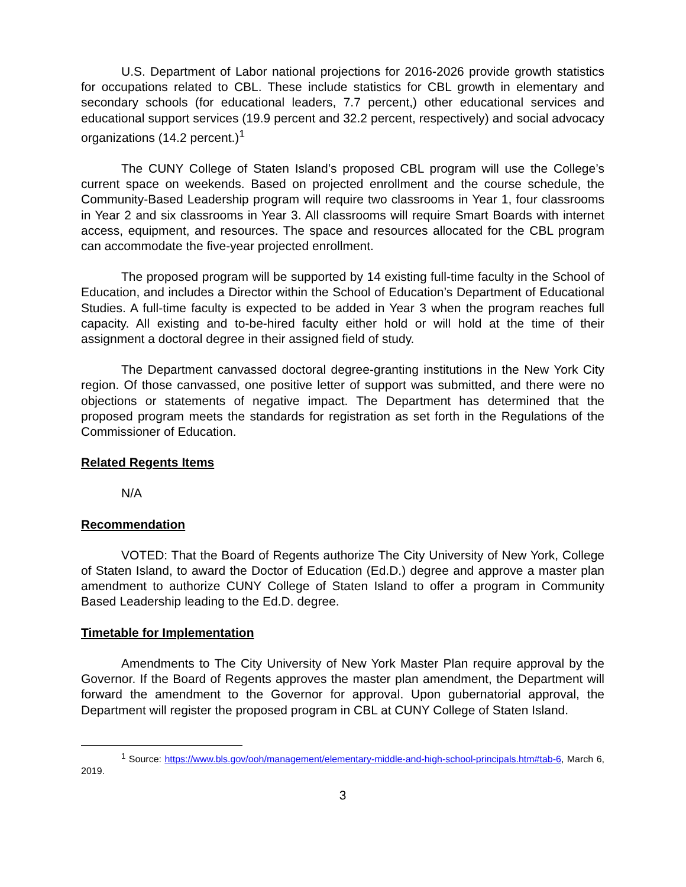U.S. Department of Labor national projections for 2016-2026 provide growth statistics for occupations related to CBL. These include statistics for CBL growth in elementary and secondary schools (for educational leaders, 7.7 percent,) other educational services and educational support services (19.9 percent and 32.2 percent, respectively) and social advocacy organizations (14.2 percent.)<sup>1</sup>
The CUNY College of Staten Island’s proposed CBL program will use the College’s current space on weekends. Based on projected enrollment and the course schedule, the Community-Based Leadership program will require two classrooms in Year 1, four classrooms in Year 2 and six classrooms in Year 3. All classrooms will require Smart Boards with internet access, equipment, and resources. The space and resources allocated for the CBL program can accommodate the five-year projected enrollment.
The proposed program will be supported by 14 existing full-time faculty in the School of Education, and includes a Director within the School of Education’s Department of Educational Studies. A full-time faculty is expected to be added in Year 3 when the program reaches full capacity. All existing and to-be-hired faculty either hold or will hold at the time of their assignment a doctoral degree in their assigned field of study.
The Department canvassed doctoral degree-granting institutions in the New York City region. Of those canvassed, one positive letter of support was submitted, and there were no objections or statements of negative impact. The Department has determined that the proposed program meets the standards for registration as set forth in the Regulations of the Commissioner of Education.
Related Regents Items
N/A
Recommendation
VOTED: That the Board of Regents authorize The City University of New York, College of Staten Island, to award the Doctor of Education (Ed.D.) degree and approve a master plan amendment to authorize CUNY College of Staten Island to offer a program in Community Based Leadership leading to the Ed.D. degree.
Timetable for Implementation
Amendments to The City University of New York Master Plan require approval by the Governor. If the Board of Regents approves the master plan amendment, the Department will forward the amendment to the Governor for approval. Upon gubernatorial approval, the Department will register the proposed program in CBL at CUNY College of Staten Island.
<sup>1</sup> Source: https://www.bls.gov/ooh/management/elementary-middle-and-high-school-principals.htm#tab-6, March 6, 2019.
3